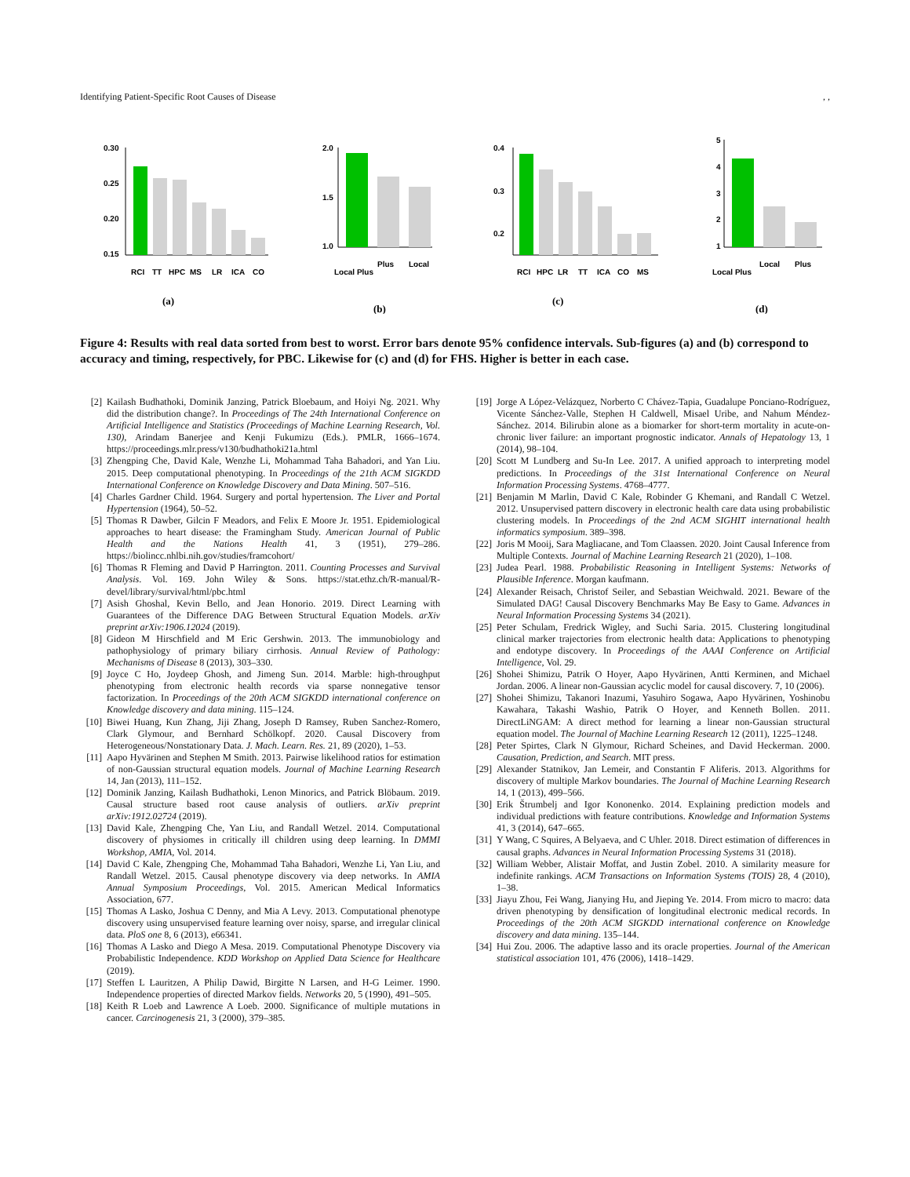Identifying Patient-Specific Root Causes of Disease, ,
0.30
0.25
0.20
0.15
RCI
TT
HPC
MS
LR
ICA
CO
(a)
2.0
1.5
1.0
Local Plus
Plus
Local
(b)
0.4
0.3
0.2
RCI
HPC
LR
TT
ICA
CO
MS
(c)
5
4
3
2
1
Local Plus
Local
Plus
(d)
Figure 4: Results with real data sorted from best to worst. Error bars denote 95% confidence intervals. Sub-figures (a) and (b) correspond to accuracy and timing, respectively, for PBC. Likewise for (c) and (d) for FHS. Higher is better in each case.
[2] Kailash Budhathoki, Dominik Janzing, Patrick Bloebaum, and Hoiyi Ng. 2021. Why did the distribution change?. In Proceedings of The 24th International Conference on Artificial Intelligence and Statistics (Proceedings of Machine Learning Research, Vol. 130), Arindam Banerjee and Kenji Fukumizu (Eds.). PMLR, 1666–1674. https://proceedings.mlr.press/v130/budhathoki21a.html
[3] Zhengping Che, David Kale, Wenzhe Li, Mohammad Taha Bahadori, and Yan Liu. 2015. Deep computational phenotyping. In Proceedings of the 21th ACM SIGKDD International Conference on Knowledge Discovery and Data Mining. 507–516.
[4] Charles Gardner Child. 1964. Surgery and portal hypertension. The Liver and Portal Hypertension (1964), 50–52.
[5] Thomas R Dawber, Gilcin F Meadors, and Felix E Moore Jr. 1951. Epidemiological approaches to heart disease: the Framingham Study. American Journal of Public Health and the Nations Health 41, 3 (1951), 279–286. https://biolincc.nhlbi.nih.gov/studies/framcohort/
[6] Thomas R Fleming and David P Harrington. 2011. Counting Processes and Survival Analysis. Vol. 169. John Wiley & Sons. https://stat.ethz.ch/R-manual/R-devel/library/survival/html/pbc.html
[7] Asish Ghoshal, Kevin Bello, and Jean Honorio. 2019. Direct Learning with Guarantees of the Difference DAG Between Structural Equation Models. arXiv preprint arXiv:1906.12024 (2019).
[8] Gideon M Hirschfield and M Eric Gershwin. 2013. The immunobiology and pathophysiology of primary biliary cirrhosis. Annual Review of Pathology: Mechanisms of Disease 8 (2013), 303–330.
[9] Joyce C Ho, Joydeep Ghosh, and Jimeng Sun. 2014. Marble: high-throughput phenotyping from electronic health records via sparse nonnegative tensor factorization. In Proceedings of the 20th ACM SIGKDD international conference on Knowledge discovery and data mining. 115–124.
[10] Biwei Huang, Kun Zhang, Jiji Zhang, Joseph D Ramsey, Ruben Sanchez-Romero, Clark Glymour, and Bernhard Schölkopf. 2020. Causal Discovery from Heterogeneous/Nonstationary Data. J. Mach. Learn. Res. 21, 89 (2020), 1–53.
[11] Aapo Hyvärinen and Stephen M Smith. 2013. Pairwise likelihood ratios for estimation of non-Gaussian structural equation models. Journal of Machine Learning Research 14, Jan (2013), 111–152.
[12] Dominik Janzing, Kailash Budhathoki, Lenon Minorics, and Patrick Blöbaum. 2019. Causal structure based root cause analysis of outliers. arXiv preprint arXiv:1912.02724 (2019).
[13] David Kale, Zhengping Che, Yan Liu, and Randall Wetzel. 2014. Computational discovery of physiomes in critically ill children using deep learning. In DMMI Workshop, AMIA, Vol. 2014.
[14] David C Kale, Zhengping Che, Mohammad Taha Bahadori, Wenzhe Li, Yan Liu, and Randall Wetzel. 2015. Causal phenotype discovery via deep networks. In AMIA Annual Symposium Proceedings, Vol. 2015. American Medical Informatics Association, 677.
[15] Thomas A Lasko, Joshua C Denny, and Mia A Levy. 2013. Computational phenotype discovery using unsupervised feature learning over noisy, sparse, and irregular clinical data. PloS one 8, 6 (2013), e66341.
[16] Thomas A Lasko and Diego A Mesa. 2019. Computational Phenotype Discovery via Probabilistic Independence. KDD Workshop on Applied Data Science for Healthcare (2019).
[17] Steffen L Lauritzen, A Philip Dawid, Birgitte N Larsen, and H-G Leimer. 1990. Independence properties of directed Markov fields. Networks 20, 5 (1990), 491–505.
[18] Keith R Loeb and Lawrence A Loeb. 2000. Significance of multiple mutations in cancer. Carcinogenesis 21, 3 (2000), 379–385.
[19] Jorge A López-Velázquez, Norberto C Chávez-Tapia, Guadalupe Ponciano-Rodríguez, Vicente Sánchez-Valle, Stephen H Caldwell, Misael Uribe, and Nahum Méndez-Sánchez. 2014. Bilirubin alone as a biomarker for short-term mortality in acute-on-chronic liver failure: an important prognostic indicator. Annals of Hepatology 13, 1 (2014), 98–104.
[20] Scott M Lundberg and Su-In Lee. 2017. A unified approach to interpreting model predictions. In Proceedings of the 31st International Conference on Neural Information Processing Systems. 4768–4777.
[21] Benjamin M Marlin, David C Kale, Robinder G Khemani, and Randall C Wetzel. 2012. Unsupervised pattern discovery in electronic health care data using probabilistic clustering models. In Proceedings of the 2nd ACM SIGHIT international health informatics symposium. 389–398.
[22] Joris M Mooij, Sara Magliacane, and Tom Claassen. 2020. Joint Causal Inference from Multiple Contexts. Journal of Machine Learning Research 21 (2020), 1–108.
[23] Judea Pearl. 1988. Probabilistic Reasoning in Intelligent Systems: Networks of Plausible Inference. Morgan kaufmann.
[24] Alexander Reisach, Christof Seiler, and Sebastian Weichwald. 2021. Beware of the Simulated DAG! Causal Discovery Benchmarks May Be Easy to Game. Advances in Neural Information Processing Systems 34 (2021).
[25] Peter Schulam, Fredrick Wigley, and Suchi Saria. 2015. Clustering longitudinal clinical marker trajectories from electronic health data: Applications to phenotyping and endotype discovery. In Proceedings of the AAAI Conference on Artificial Intelligence, Vol. 29.
[26] Shohei Shimizu, Patrik O Hoyer, Aapo Hyvärinen, Antti Kerminen, and Michael Jordan. 2006. A linear non-Gaussian acyclic model for causal discovery. 7, 10 (2006).
[27] Shohei Shimizu, Takanori Inazumi, Yasuhiro Sogawa, Aapo Hyvärinen, Yoshinobu Kawahara, Takashi Washio, Patrik O Hoyer, and Kenneth Bollen. 2011. DirectLiNGAM: A direct method for learning a linear non-Gaussian structural equation model. The Journal of Machine Learning Research 12 (2011), 1225–1248.
[28] Peter Spirtes, Clark N Glymour, Richard Scheines, and David Heckerman. 2000. Causation, Prediction, and Search. MIT press.
[29] Alexander Statnikov, Jan Lemeir, and Constantin F Aliferis. 2013. Algorithms for discovery of multiple Markov boundaries. The Journal of Machine Learning Research 14, 1 (2013), 499–566.
[30] Erik Štrumbelj and Igor Kononenko. 2014. Explaining prediction models and individual predictions with feature contributions. Knowledge and Information Systems 41, 3 (2014), 647–665.
[31] Y Wang, C Squires, A Belyaeva, and C Uhler. 2018. Direct estimation of differences in causal graphs. Advances in Neural Information Processing Systems 31 (2018).
[32] William Webber, Alistair Moffat, and Justin Zobel. 2010. A similarity measure for indefinite rankings. ACM Transactions on Information Systems (TOIS) 28, 4 (2010), 1–38.
[33] Jiayu Zhou, Fei Wang, Jianying Hu, and Jieping Ye. 2014. From micro to macro: data driven phenotyping by densification of longitudinal electronic medical records. In Proceedings of the 20th ACM SIGKDD international conference on Knowledge discovery and data mining. 135–144.
[34] Hui Zou. 2006. The adaptive lasso and its oracle properties. Journal of the American statistical association 101, 476 (2006), 1418–1429.